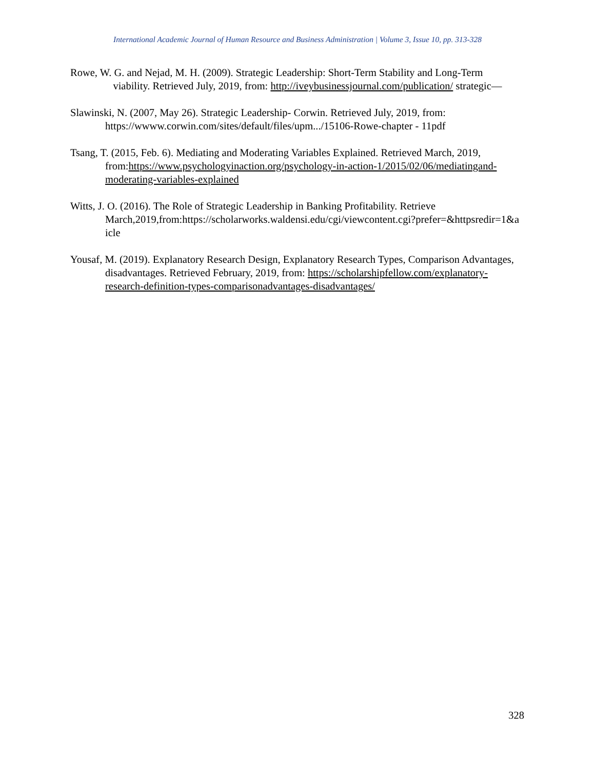International Academic Journal of Human Resource and Business Administration | Volume 3, Issue 10, pp. 313-328
Rowe, W. G. and Nejad, M. H. (2009). Strategic Leadership: Short-Term Stability and Long-Term viability. Retrieved July, 2019, from: http://iveybusinessjournal.com/publication/ strategic—
Slawinski, N. (2007, May 26). Strategic Leadership- Corwin. Retrieved July, 2019, from: https://wwww.corwin.com/sites/default/files/upm.../15106-Rowe-chapter - 11pdf
Tsang, T. (2015, Feb. 6). Mediating and Moderating Variables Explained. Retrieved March, 2019, from:https://www.psychologyinaction.org/psychology-in-action-1/2015/02/06/mediatingand-moderating-variables-explained
Witts, J. O. (2016). The Role of Strategic Leadership in Banking Profitability. Retrieve March,2019,from:https://scholarworks.waldensi.edu/cgi/viewcontent.cgi?prefer=&httpsredir=1&a icle
Yousaf, M. (2019). Explanatory Research Design, Explanatory Research Types, Comparison Advantages, disadvantages. Retrieved February, 2019, from: https://scholarshipfellow.com/explanatory-research-definition-types-comparisonadvantages-disadvantages/
328